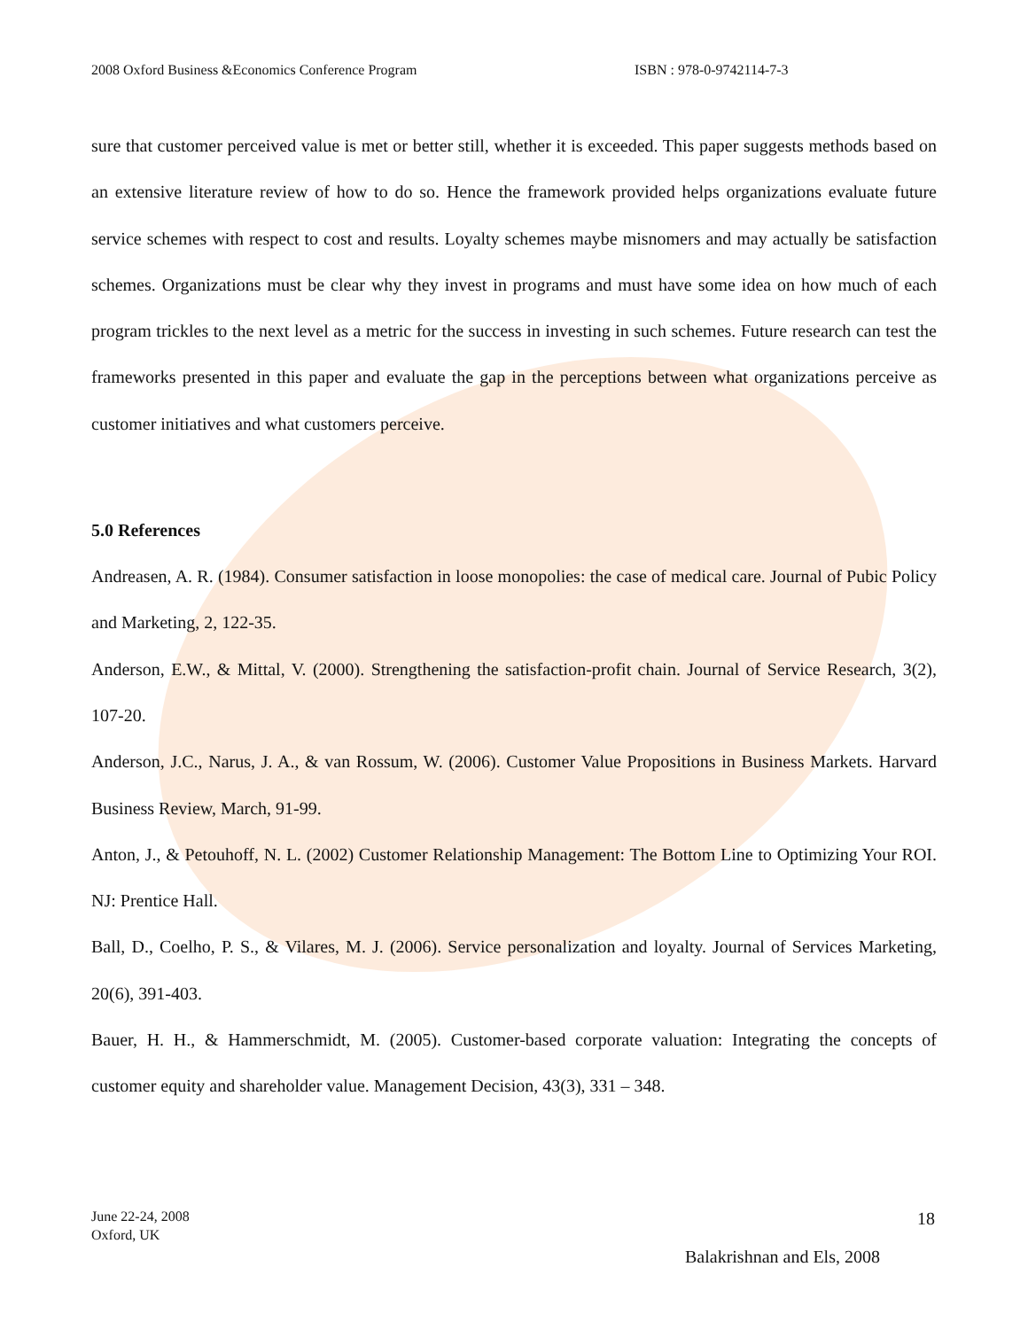2008 Oxford Business &Economics Conference Program ISBN : 978-0-9742114-7-3
sure that customer perceived value is met or better still, whether it is exceeded. This paper suggests methods based on an extensive literature review of how to do so. Hence the framework provided helps organizations evaluate future service schemes with respect to cost and results. Loyalty schemes maybe misnomers and may actually be satisfaction schemes. Organizations must be clear why they invest in programs and must have some idea on how much of each program trickles to the next level as a metric for the success in investing in such schemes. Future research can test the frameworks presented in this paper and evaluate the gap in the perceptions between what organizations perceive as customer initiatives and what customers perceive.
5.0 References
Andreasen, A. R. (1984). Consumer satisfaction in loose monopolies: the case of medical care. Journal of Pubic Policy and Marketing, 2, 122-35.
Anderson, E.W., & Mittal, V. (2000). Strengthening the satisfaction-profit chain. Journal of Service Research, 3(2), 107-20.
Anderson, J.C., Narus, J. A., & van Rossum, W. (2006). Customer Value Propositions in Business Markets. Harvard Business Review, March, 91-99.
Anton, J., & Petouhoff, N. L. (2002) Customer Relationship Management: The Bottom Line to Optimizing Your ROI. NJ: Prentice Hall.
Ball, D., Coelho, P. S., & Vilares, M. J. (2006). Service personalization and loyalty. Journal of Services Marketing, 20(6), 391-403.
Bauer, H. H., & Hammerschmidt, M. (2005). Customer-based corporate valuation: Integrating the concepts of customer equity and shareholder value. Management Decision, 43(3), 331 – 348.
June 22-24, 2008
Oxford, UK
18
Balakrishnan and Els, 2008